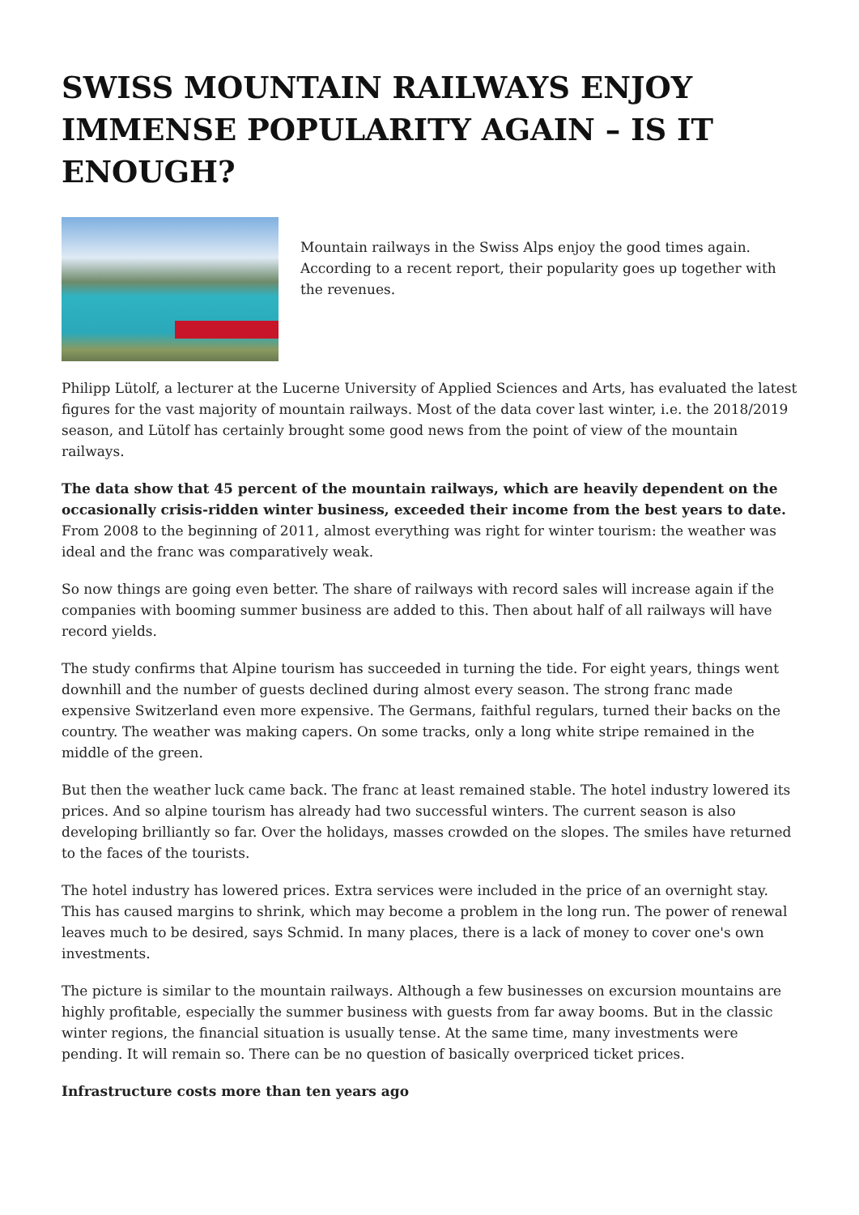SWISS MOUNTAIN RAILWAYS ENJOY IMMENSE POPULARITY AGAIN – IS IT ENOUGH?
Mountain railways in the Swiss Alps enjoy the good times again. According to a recent report, their popularity goes up together with the revenues.
Philipp Lütolf, a lecturer at the Lucerne University of Applied Sciences and Arts, has evaluated the latest figures for the vast majority of mountain railways. Most of the data cover last winter, i.e. the 2018/2019 season, and Lütolf has certainly brought some good news from the point of view of the mountain railways.
The data show that 45 percent of the mountain railways, which are heavily dependent on the occasionally crisis-ridden winter business, exceeded their income from the best years to date. From 2008 to the beginning of 2011, almost everything was right for winter tourism: the weather was ideal and the franc was comparatively weak.
So now things are going even better. The share of railways with record sales will increase again if the companies with booming summer business are added to this. Then about half of all railways will have record yields.
The study confirms that Alpine tourism has succeeded in turning the tide. For eight years, things went downhill and the number of guests declined during almost every season. The strong franc made expensive Switzerland even more expensive. The Germans, faithful regulars, turned their backs on the country. The weather was making capers. On some tracks, only a long white stripe remained in the middle of the green.
But then the weather luck came back. The franc at least remained stable. The hotel industry lowered its prices. And so alpine tourism has already had two successful winters. The current season is also developing brilliantly so far. Over the holidays, masses crowded on the slopes. The smiles have returned to the faces of the tourists.
The hotel industry has lowered prices. Extra services were included in the price of an overnight stay. This has caused margins to shrink, which may become a problem in the long run. The power of renewal leaves much to be desired, says Schmid. In many places, there is a lack of money to cover one's own investments.
The picture is similar to the mountain railways. Although a few businesses on excursion mountains are highly profitable, especially the summer business with guests from far away booms. But in the classic winter regions, the financial situation is usually tense. At the same time, many investments were pending. It will remain so. There can be no question of basically overpriced ticket prices.
Infrastructure costs more than ten years ago